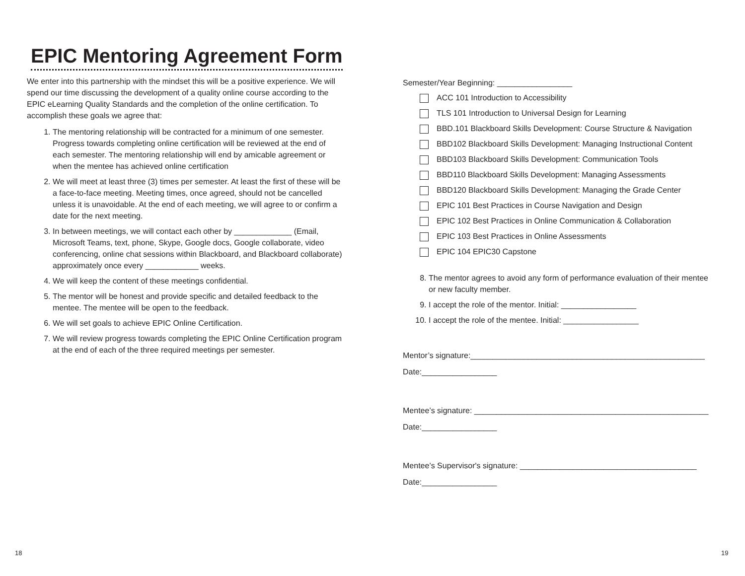EPIC Mentoring Agreement Form
We enter into this partnership with the mindset this will be a positive experience. We will spend our time discussing the development of a quality online course according to the EPIC eLearning Quality Standards and the completion of the online certification. To accomplish these goals we agree that:
1. The mentoring relationship will be contracted for a minimum of one semester. Progress towards completing online certification will be reviewed at the end of each semester. The mentoring relationship will end by amicable agreement or when the mentee has achieved online certification
2. We will meet at least three (3) times per semester. At least the first of these will be a face-to-face meeting. Meeting times, once agreed, should not be cancelled unless it is unavoidable. At the end of each meeting, we will agree to or confirm a date for the next meeting.
3. In between meetings, we will contact each other by _____________ (Email, Microsoft Teams, text, phone, Skype, Google docs, Google collaborate, video conferencing, online chat sessions within Blackboard, and Blackboard collaborate) approximately once every ____________ weeks.
4. We will keep the content of these meetings confidential.
5. The mentor will be honest and provide specific and detailed feedback to the mentee. The mentee will be open to the feedback.
6. We will set goals to achieve EPIC Online Certification.
7. We will review progress towards completing the EPIC Online Certification program at the end of each of the three required meetings per semester.
Semester/Year Beginning: _________________
ACC 101 Introduction to Accessibility
TLS 101 Introduction to Universal Design for Learning
BBD.101 Blackboard Skills Development: Course Structure & Navigation
BBD102 Blackboard Skills Development: Managing Instructional Content
BBD103 Blackboard Skills Development: Communication Tools
BBD110 Blackboard Skills Development: Managing Assessments
BBD120 Blackboard Skills Development: Managing the Grade Center
EPIC 101 Best Practices in Course Navigation and Design
EPIC 102 Best Practices in Online Communication & Collaboration
EPIC 103 Best Practices in Online Assessments
EPIC 104 EPIC30 Capstone
8. The mentor agrees to avoid any form of performance evaluation of their mentee or new faculty member.
9. I accept the role of the mentor. Initial: _________________
10. I accept the role of the mentee. Initial: _________________
Mentor’s signature:_____________________________________________________
Date:_________________
Mentee’s signature: _____________________________________________________
Date:_________________
Mentee’s Supervisor's signature: ________________________________________
Date:_________________
18 19